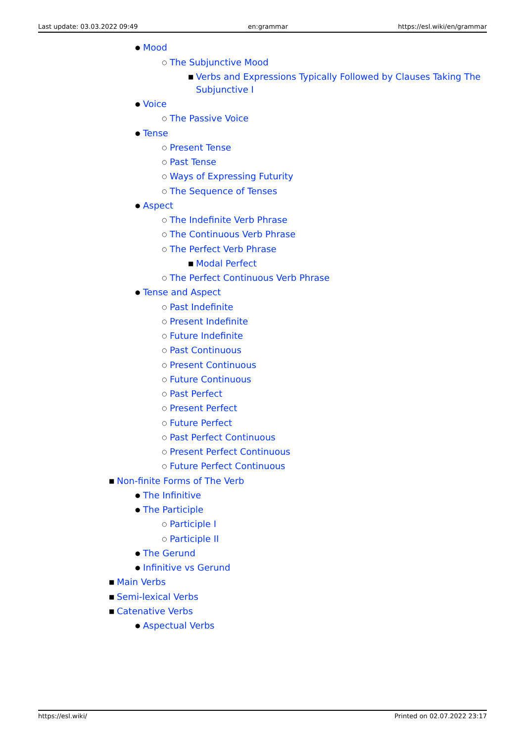Last update: 03.03.2022 09:49 en:grammar https://esl.wiki/en/grammar
● Mood
○ The Subjunctive Mood
■ Verbs and Expressions Typically Followed by Clauses Taking The Subjunctive I
● Voice
○ The Passive Voice
● Tense
○ Present Tense
○ Past Tense
○ Ways of Expressing Futurity
○ The Sequence of Tenses
● Aspect
○ The Indefinite Verb Phrase
○ The Continuous Verb Phrase
○ The Perfect Verb Phrase
■ Modal Perfect
○ The Perfect Continuous Verb Phrase
● Tense and Aspect
○ Past Indefinite
○ Present Indefinite
○ Future Indefinite
○ Past Continuous
○ Present Continuous
○ Future Continuous
○ Past Perfect
○ Present Perfect
○ Future Perfect
○ Past Perfect Continuous
○ Present Perfect Continuous
○ Future Perfect Continuous
■ Non-finite Forms of The Verb
● The Infinitive
● The Participle
○ Participle I
○ Participle II
● The Gerund
● Infinitive vs Gerund
■ Main Verbs
■ Semi-lexical Verbs
■ Catenative Verbs
● Aspectual Verbs
https://esl.wiki/ Printed on 02.07.2022 23:17